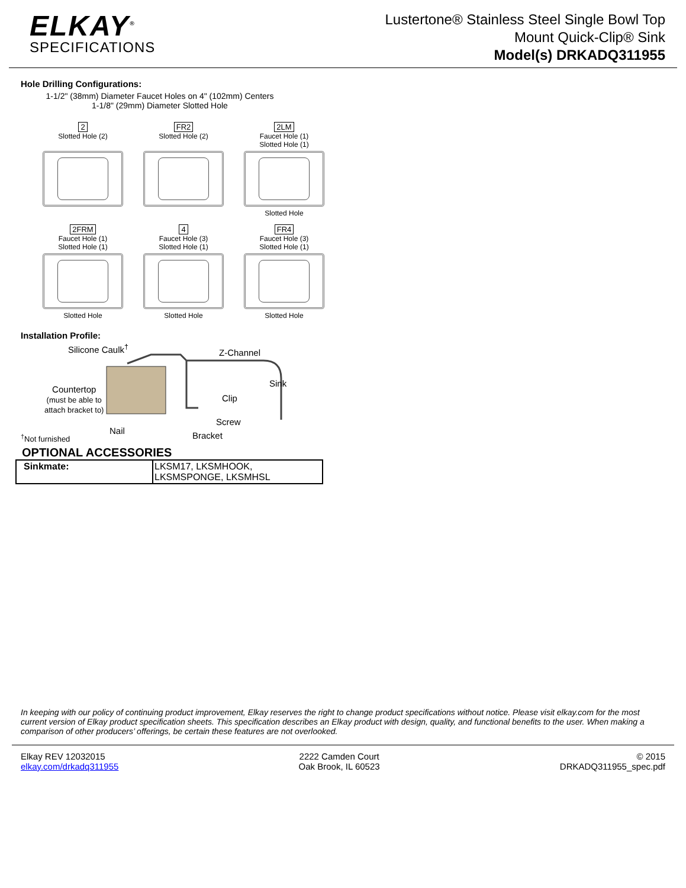ELKAY<sup>®</sup>
SPECIFICATIONS
Lustertone® Stainless Steel Single Bowl Top
Mount Quick-Clip® Sink
Model(s) DRKADQ311955
Hole Drilling Configurations:
1-1/2" (38mm) Diameter Faucet Holes on 4" (102mm) Centers
1-1/8" (29mm) Diameter Slotted Hole
2
Slotted Hole (2)
FR2
Slotted Hole (2)
2LM
Faucet Hole (1)
Slotted Hole (1)
Slotted Hole
2FRM
Faucet Hole (1)
Slotted Hole (1)
Slotted Hole
4
Faucet Hole (3)
Slotted Hole (1)
Slotted Hole
FR4
Faucet Hole (3)
Slotted Hole (1)
Slotted Hole
Installation Profile:
Silicone Caulk<sup>†</sup> Z-Channel
Countertop
(must be able to
attach bracket to)
Sink
Clip
Screw
Nail Bracket
<sup>†</sup> Not furnished
OPTIONAL ACCESSORIES
| Sinkmate: | LKSM17, LKSMHOOK, LKSMSPONGE, LKSMHSL |
In keeping with our policy of continuing product improvement, Elkay reserves the right to change product specifications without notice. Please visit elkay.com for the most current version of Elkay product specification sheets. This specification describes an Elkay product with design, quality, and functional benefits to the user. When making a comparison of other producers’ offerings, be certain these features are not overlooked.
Elkay REV 12032015
elkay.com/drkadq311955
2222 Camden Court
Oak Brook, IL 60523
© 2015
DRKADQ311955_spec.pdf